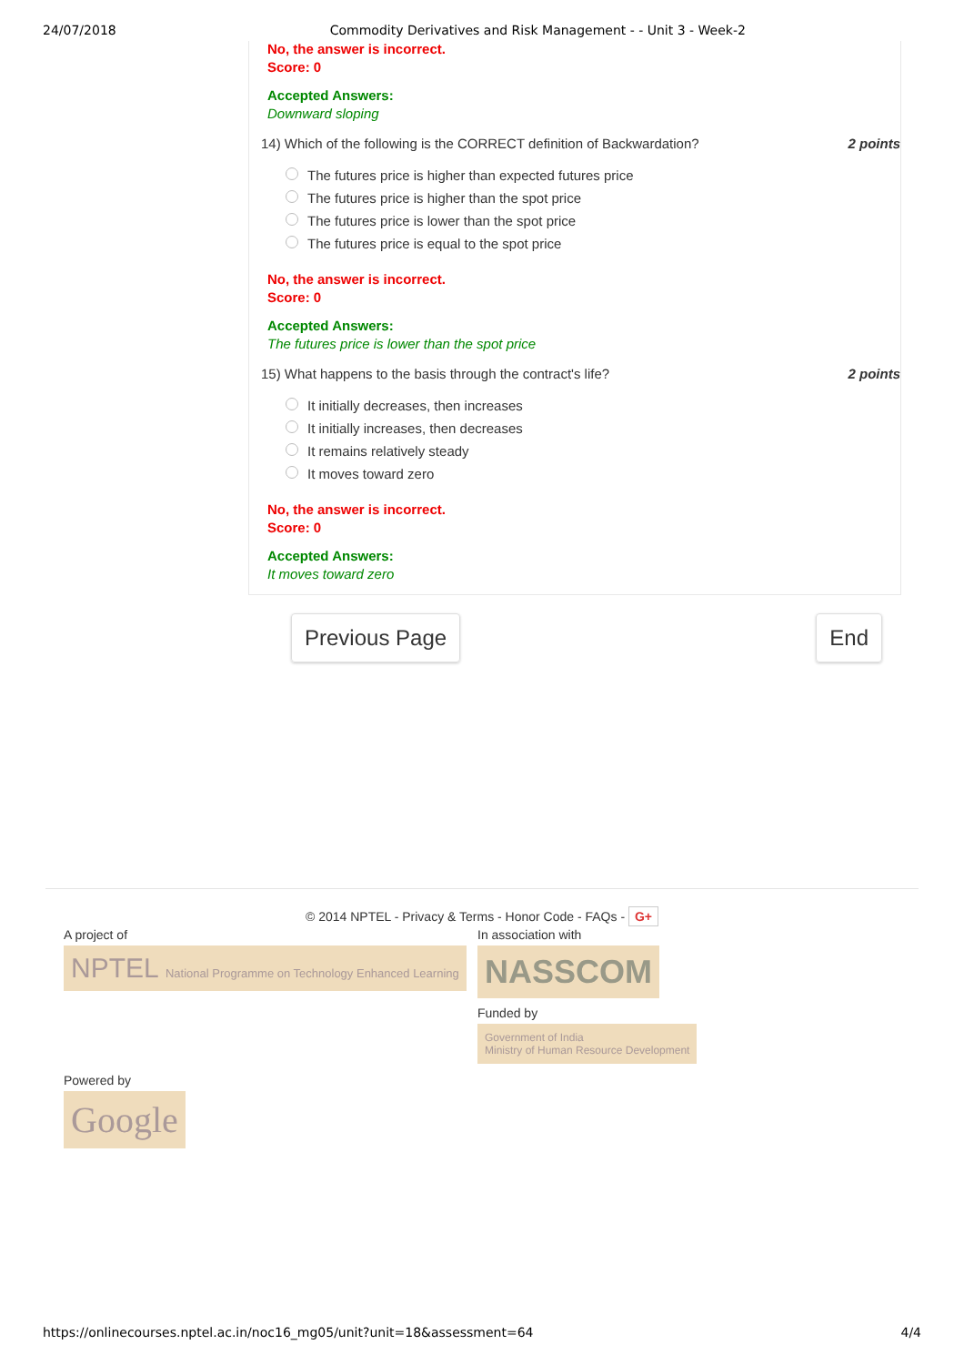24/07/2018 Commodity Derivatives and Risk Management - - Unit 3 - Week-2
No, the answer is incorrect.
Score: 0
Accepted Answers:
Downward sloping
14) Which of the following is the CORRECT definition of Backwardation? 2 points
The futures price is higher than expected futures price
The futures price is higher than the spot price
The futures price is lower than the spot price
The futures price is equal to the spot price
No, the answer is incorrect.
Score: 0
Accepted Answers:
The futures price is lower than the spot price
15) What happens to the basis through the contract's life? 2 points
It initially decreases, then increases
It initially increases, then decreases
It remains relatively steady
It moves toward zero
No, the answer is incorrect.
Score: 0
Accepted Answers:
It moves toward zero
Previous Page End
© 2014 NPTEL - Privacy & Terms - Honor Code - FAQs - G+
A project of
NPTEL National Programme on Technology Enhanced Learning
In association with
NASSCOM
Funded by
Government of India
Ministry of Human Resource Development
Powered by
Google
https://onlinecourses.nptel.ac.in/noc16_mg05/unit?unit=18&assessment=64 4/4